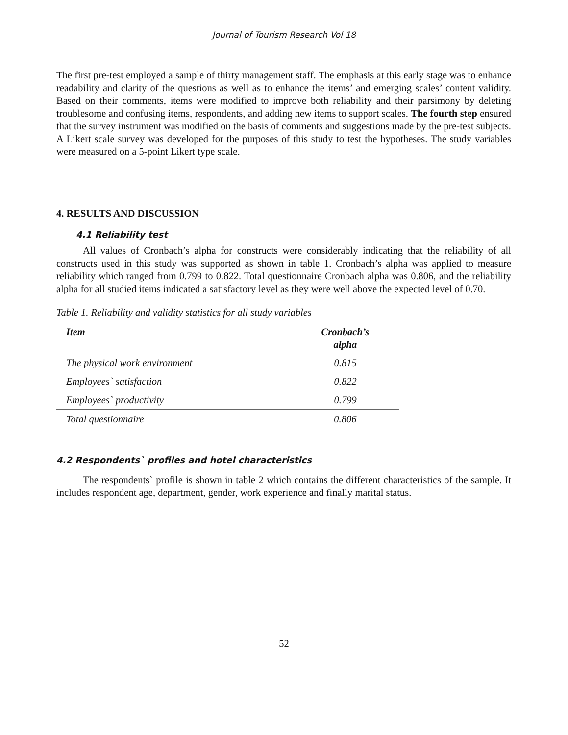Journal of Tourism Research Vol 18
The first pre-test employed a sample of thirty management staff. The emphasis at this early stage was to enhance readability and clarity of the questions as well as to enhance the items’ and emerging scales’ content validity. Based on their comments, items were modified to improve both reliability and their parsimony by deleting troublesome and confusing items, respondents, and adding new items to support scales. The fourth step ensured that the survey instrument was modified on the basis of comments and suggestions made by the pre-test subjects. A Likert scale survey was developed for the purposes of this study to test the hypotheses. The study variables were measured on a 5-point Likert type scale.
4. RESULTS AND DISCUSSION
4.1 Reliability test
All values of Cronbach’s alpha for constructs were considerably indicating that the reliability of all constructs used in this study was supported as shown in table 1. Cronbach’s alpha was applied to measure reliability which ranged from 0.799 to 0.822. Total questionnaire Cronbach alpha was 0.806, and the reliability alpha for all studied items indicated a satisfactory level as they were well above the expected level of 0.70.
Table 1. Reliability and validity statistics for all study variables
| Item | Cronbach’s alpha |
| --- | --- |
| The physical work environment | 0.815 |
| Employees` satisfaction | 0.822 |
| Employees` productivity | 0.799 |
| Total questionnaire | 0.806 |
4.2 Respondents` profiles and hotel characteristics
The respondents` profile is shown in table 2 which contains the different characteristics of the sample. It includes respondent age, department, gender, work experience and finally marital status.
52